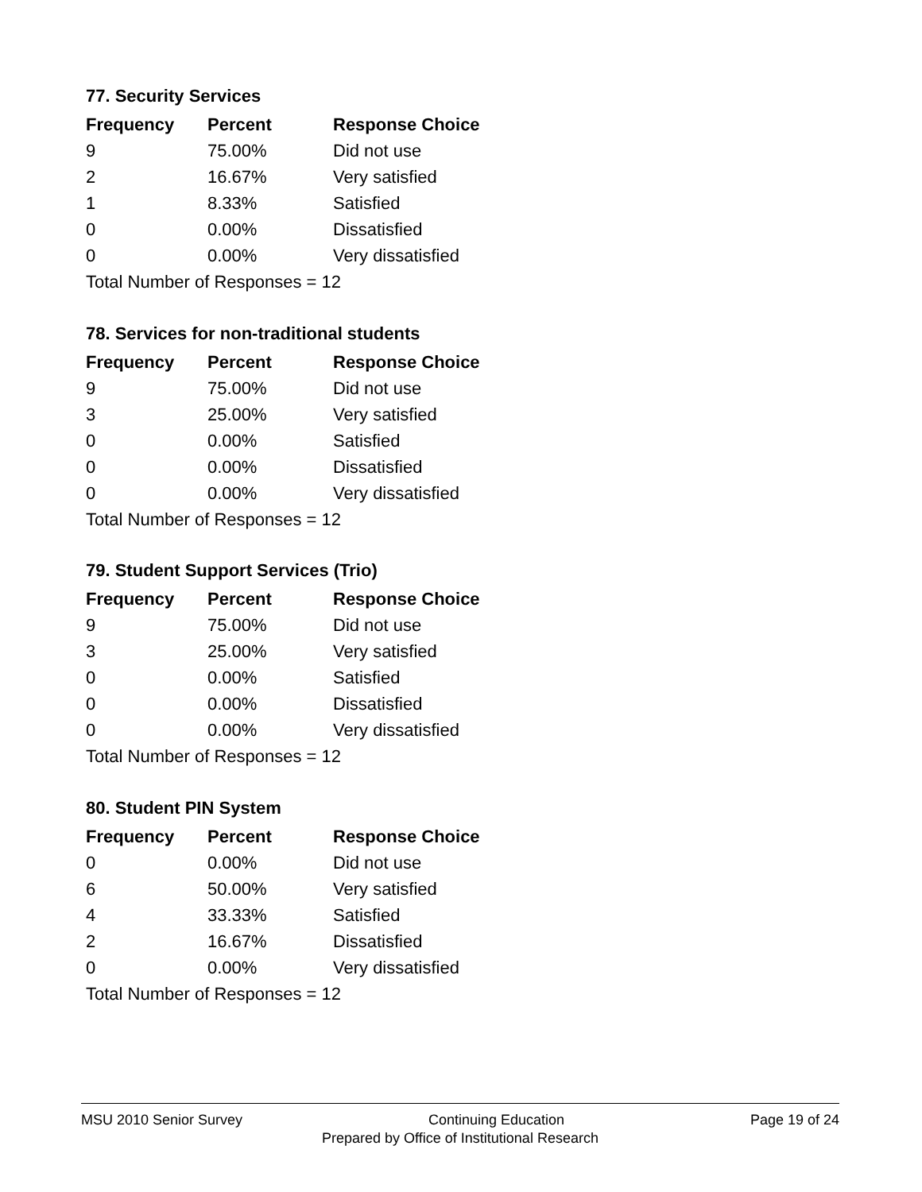77. Security Services
| Frequency | Percent | Response Choice |
| --- | --- | --- |
| 9 | 75.00% | Did not use |
| 2 | 16.67% | Very satisfied |
| 1 | 8.33% | Satisfied |
| 0 | 0.00% | Dissatisfied |
| 0 | 0.00% | Very dissatisfied |
| Total Number of Responses = 12 | | |
78. Services for non-traditional students
| Frequency | Percent | Response Choice |
| --- | --- | --- |
| 9 | 75.00% | Did not use |
| 3 | 25.00% | Very satisfied |
| 0 | 0.00% | Satisfied |
| 0 | 0.00% | Dissatisfied |
| 0 | 0.00% | Very dissatisfied |
| Total Number of Responses = 12 | | |
79. Student Support Services (Trio)
| Frequency | Percent | Response Choice |
| --- | --- | --- |
| 9 | 75.00% | Did not use |
| 3 | 25.00% | Very satisfied |
| 0 | 0.00% | Satisfied |
| 0 | 0.00% | Dissatisfied |
| 0 | 0.00% | Very dissatisfied |
| Total Number of Responses = 12 | | |
80. Student PIN System
| Frequency | Percent | Response Choice |
| --- | --- | --- |
| 0 | 0.00% | Did not use |
| 6 | 50.00% | Very satisfied |
| 4 | 33.33% | Satisfied |
| 2 | 16.67% | Dissatisfied |
| 0 | 0.00% | Very dissatisfied |
| Total Number of Responses = 12 | | |
MSU 2010 Senior Survey Continuing Education Page 19 of 24
Prepared by Office of Institutional Research